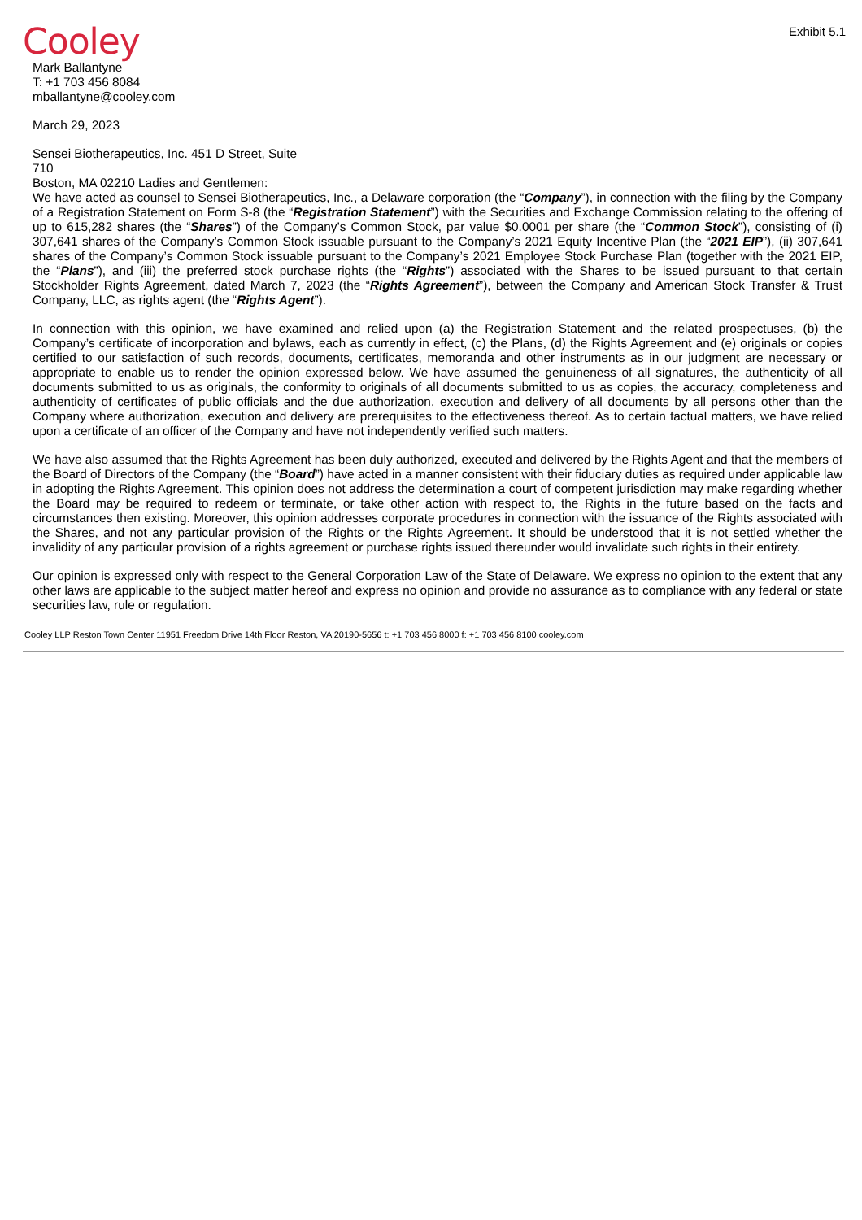Exhibit 5.1
Cooley
Mark Ballantyne
T: +1 703 456 8084
mballantyne@cooley.com
March 29, 2023
Sensei Biotherapeutics, Inc. 451 D Street, Suite
710
Boston, MA 02210 Ladies and Gentlemen:
We have acted as counsel to Sensei Biotherapeutics, Inc., a Delaware corporation (the “Company”), in connection with the filing by the Company of a Registration Statement on Form S-8 (the “Registration Statement”) with the Securities and Exchange Commission relating to the offering of up to 615,282 shares (the “Shares”) of the Company’s Common Stock, par value $0.0001 per share (the “Common Stock”), consisting of (i) 307,641 shares of the Company’s Common Stock issuable pursuant to the Company’s 2021 Equity Incentive Plan (the “2021 EIP”), (ii) 307,641 shares of the Company’s Common Stock issuable pursuant to the Company’s 2021 Employee Stock Purchase Plan (together with the 2021 EIP, the “Plans”), and (iii) the preferred stock purchase rights (the “Rights”) associated with the Shares to be issued pursuant to that certain Stockholder Rights Agreement, dated March 7, 2023 (the “Rights Agreement”), between the Company and American Stock Transfer & Trust Company, LLC, as rights agent (the “Rights Agent”).
In connection with this opinion, we have examined and relied upon (a) the Registration Statement and the related prospectuses, (b) the Company’s certificate of incorporation and bylaws, each as currently in effect, (c) the Plans, (d) the Rights Agreement and (e) originals or copies certified to our satisfaction of such records, documents, certificates, memoranda and other instruments as in our judgment are necessary or appropriate to enable us to render the opinion expressed below. We have assumed the genuineness of all signatures, the authenticity of all documents submitted to us as originals, the conformity to originals of all documents submitted to us as copies, the accuracy, completeness and authenticity of certificates of public officials and the due authorization, execution and delivery of all documents by all persons other than the Company where authorization, execution and delivery are prerequisites to the effectiveness thereof. As to certain factual matters, we have relied upon a certificate of an officer of the Company and have not independently verified such matters.
We have also assumed that the Rights Agreement has been duly authorized, executed and delivered by the Rights Agent and that the members of the Board of Directors of the Company (the “Board”) have acted in a manner consistent with their fiduciary duties as required under applicable law in adopting the Rights Agreement. This opinion does not address the determination a court of competent jurisdiction may make regarding whether the Board may be required to redeem or terminate, or take other action with respect to, the Rights in the future based on the facts and circumstances then existing. Moreover, this opinion addresses corporate procedures in connection with the issuance of the Rights associated with the Shares, and not any particular provision of the Rights or the Rights Agreement. It should be understood that it is not settled whether the invalidity of any particular provision of a rights agreement or purchase rights issued thereunder would invalidate such rights in their entirety.
Our opinion is expressed only with respect to the General Corporation Law of the State of Delaware. We express no opinion to the extent that any other laws are applicable to the subject matter hereof and express no opinion and provide no assurance as to compliance with any federal or state securities law, rule or regulation.
Cooley LLP Reston Town Center 11951 Freedom Drive 14th Floor Reston, VA 20190-5656 t: +1 703 456 8000 f: +1 703 456 8100 cooley.com